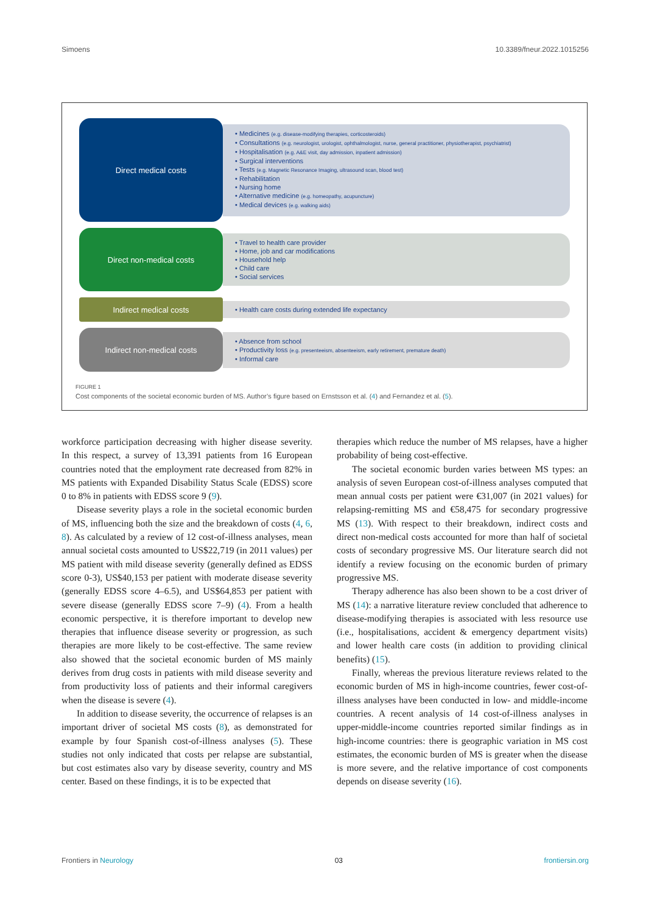Simoens 10.3389/fneur.2022.1015256
Direct medical costs
• Medicines (e.g. disease-modifying therapies, corticosteroids)
• Consultations (e.g. neurologist, urologist, ophthalmologist, nurse, general practitioner, physiotherapist, psychiatrist)
• Hospitalisation (e.g. A&E visit, day admission, inpatient admission)
• Surgical interventions
• Tests (e.g. Magnetic Resonance Imaging, ultrasound scan, blood test)
• Rehabilitation
• Nursing home
• Alternative medicine (e.g. homeopathy, acupuncture)
• Medical devices (e.g. walking aids)
Direct non-medical costs
• Travel to health care provider
• Home, job and car modifications
• Household help
• Child care
• Social services
Indirect medical costs
• Health care costs during extended life expectancy
Indirect non-medical costs
• Absence from school
• Productivity loss (e.g. presenteeism, absenteeism, early retirement, premature death)
• Informal care
FIGURE 1
Cost components of the societal economic burden of MS. Author’s figure based on Ernstsson et al. (4) and Fernandez et al. (5).
workforce participation decreasing with higher disease severity. In this respect, a survey of 13,391 patients from 16 European countries noted that the employment rate decreased from 82% in MS patients with Expanded Disability Status Scale (EDSS) score 0 to 8% in patients with EDSS score 9 (9).
Disease severity plays a role in the societal economic burden of MS, influencing both the size and the breakdown of costs (4, 6, 8). As calculated by a review of 12 cost-of-illness analyses, mean annual societal costs amounted to US$22,719 (in 2011 values) per MS patient with mild disease severity (generally defined as EDSS score 0-3), US$40,153 per patient with moderate disease severity (generally EDSS score 4–6.5), and US$64,853 per patient with severe disease (generally EDSS score 7–9) (4). From a health economic perspective, it is therefore important to develop new therapies that influence disease severity or progression, as such therapies are more likely to be cost-effective. The same review also showed that the societal economic burden of MS mainly derives from drug costs in patients with mild disease severity and from productivity loss of patients and their informal caregivers when the disease is severe (4).
In addition to disease severity, the occurrence of relapses is an important driver of societal MS costs (8), as demonstrated for example by four Spanish cost-of-illness analyses (5). These studies not only indicated that costs per relapse are substantial, but cost estimates also vary by disease severity, country and MS center. Based on these findings, it is to be expected that
therapies which reduce the number of MS relapses, have a higher probability of being cost-effective.
The societal economic burden varies between MS types: an analysis of seven European cost-of-illness analyses computed that mean annual costs per patient were €31,007 (in 2021 values) for relapsing-remitting MS and €58,475 for secondary progressive MS (13). With respect to their breakdown, indirect costs and direct non-medical costs accounted for more than half of societal costs of secondary progressive MS. Our literature search did not identify a review focusing on the economic burden of primary progressive MS.
Therapy adherence has also been shown to be a cost driver of MS (14): a narrative literature review concluded that adherence to disease-modifying therapies is associated with less resource use (i.e., hospitalisations, accident & emergency department visits) and lower health care costs (in addition to providing clinical benefits) (15).
Finally, whereas the previous literature reviews related to the economic burden of MS in high-income countries, fewer cost-of-illness analyses have been conducted in low- and middle-income countries. A recent analysis of 14 cost-of-illness analyses in upper-middle-income countries reported similar findings as in high-income countries: there is geographic variation in MS cost estimates, the economic burden of MS is greater when the disease is more severe, and the relative importance of cost components depends on disease severity (16).
Frontiers in Neurology 03 frontiersin.org